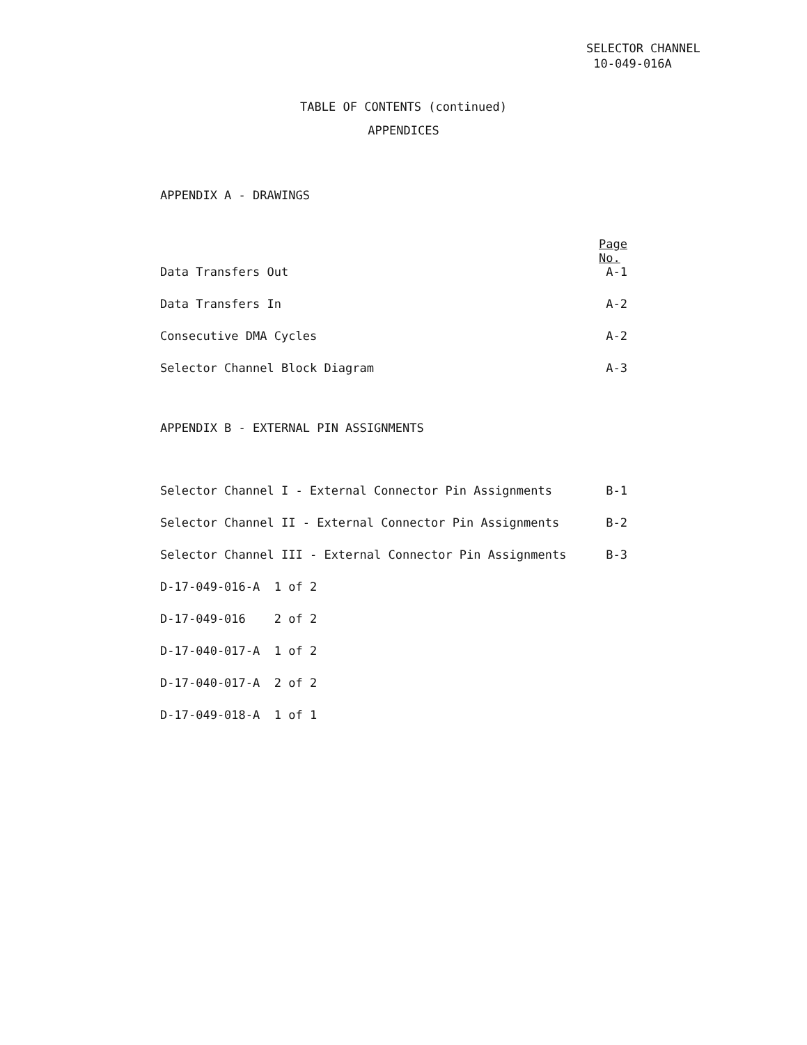SELECTOR CHANNEL
10-049-016A
TABLE OF CONTENTS (continued)
APPENDICES
APPENDIX A - DRAWINGS
| | Page No. |
| Data Transfers Out | A-1 |
| Data Transfers In | A-2 |
| Consecutive DMA Cycles | A-2 |
| Selector Channel Block Diagram | A-3 |
APPENDIX B - EXTERNAL PIN ASSIGNMENTS
| Selector Channel I - External Connector Pin Assignments | B-1 |
| Selector Channel II - External Connector Pin Assignments | B-2 |
| Selector Channel III - External Connector Pin Assignments | B-3 |
| D-17-049-016-A 1 of 2 | |
| D-17-049-016 2 of 2 | |
| D-17-040-017-A 1 of 2 | |
| D-17-040-017-A 2 of 2 | |
| D-17-049-018-A 1 of 1 | |